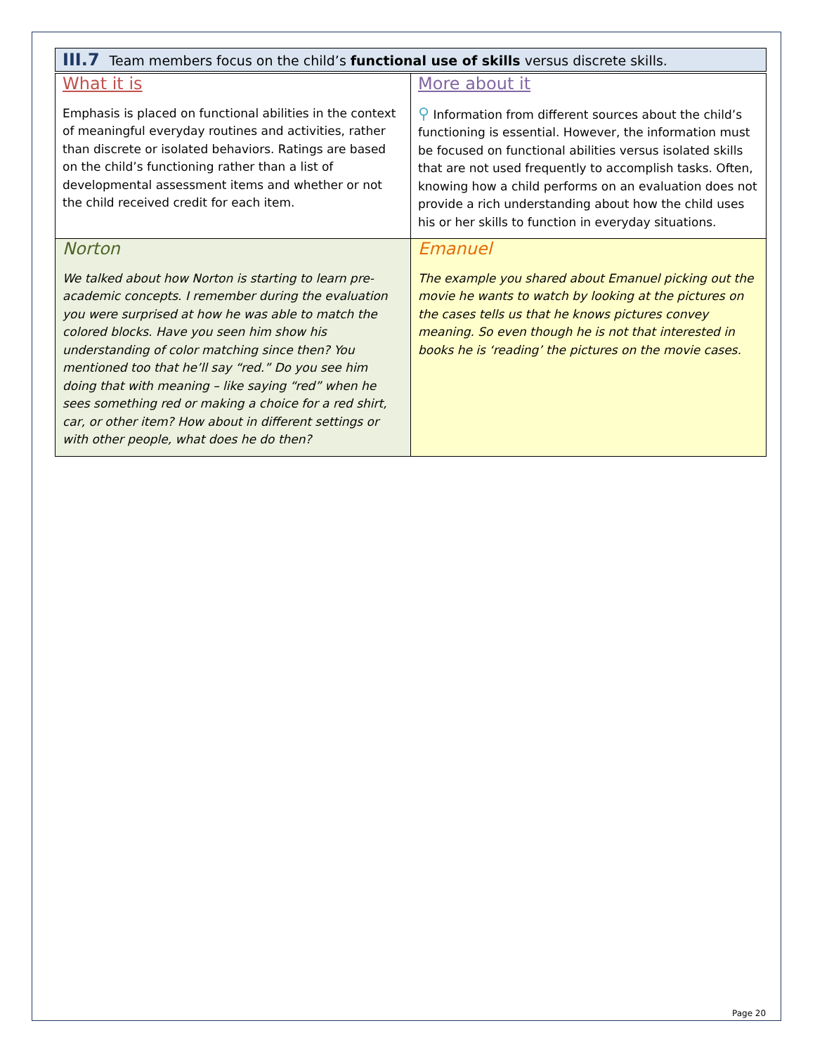III.7 Team members focus on the child’s functional use of skills versus discrete skills.
| What it is Emphasis is placed on functional abilities in the context of meaningful everyday routines and activities, rather than discrete or isolated behaviors. Ratings are based on the child’s functioning rather than a list of developmental assessment items and whether or not the child received credit for each item. | More about it ⚲ Information from different sources about the child’s functioning is essential. However, the information must be focused on functional abilities versus isolated skills that are not used frequently to accomplish tasks. Often, knowing how a child performs on an evaluation does not provide a rich understanding about how the child uses his or her skills to function in everyday situations. |
| Norton We talked about how Norton is starting to learn pre-academic concepts. I remember during the evaluation you were surprised at how he was able to match the colored blocks. Have you seen him show his understanding of color matching since then? You mentioned too that he’ll say “red.” Do you see him doing that with meaning – like saying “red” when he sees something red or making a choice for a red shirt, car, or other item? How about in different settings or with other people, what does he do then? | Emanuel The example you shared about Emanuel picking out the movie he wants to watch by looking at the pictures on the cases tells us that he knows pictures convey meaning. So even though he is not that interested in books he is ‘reading’ the pictures on the movie cases. |
Page 20